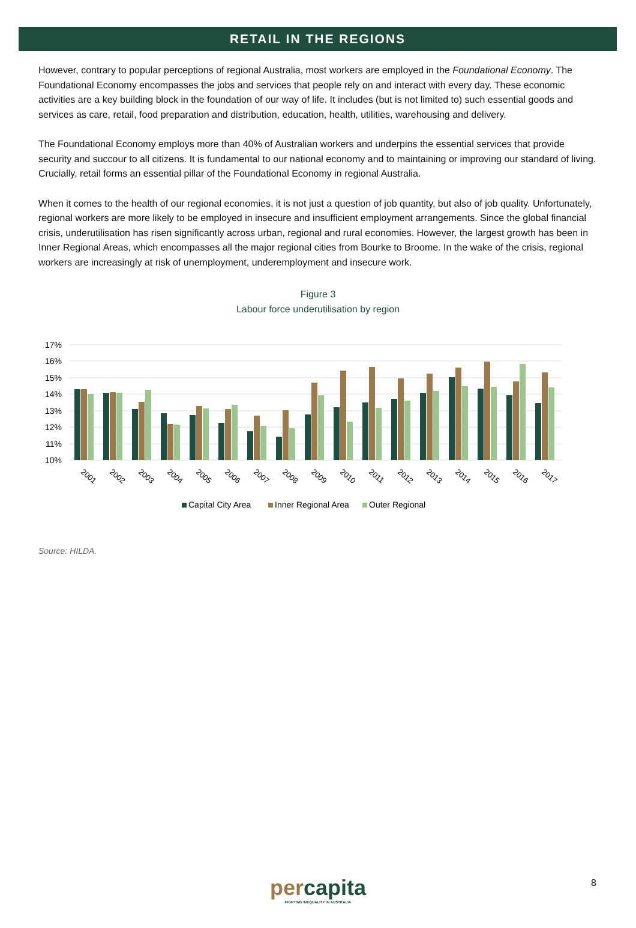RETAIL IN THE REGIONS
However, contrary to popular perceptions of regional Australia, most workers are employed in the Foundational Economy. The Foundational Economy encompasses the jobs and services that people rely on and interact with every day. These economic activities are a key building block in the foundation of our way of life. It includes (but is not limited to) such essential goods and services as care, retail, food preparation and distribution, education, health, utilities, warehousing and delivery.
The Foundational Economy employs more than 40% of Australian workers and underpins the essential services that provide security and succour to all citizens. It is fundamental to our national economy and to maintaining or improving our standard of living. Crucially, retail forms an essential pillar of the Foundational Economy in regional Australia.
When it comes to the health of our regional economies, it is not just a question of job quantity, but also of job quality. Unfortunately, regional workers are more likely to be employed in insecure and insufficient employment arrangements. Since the global financial crisis, underutilisation has risen significantly across urban, regional and rural economies. However, the largest growth has been in Inner Regional Areas, which encompasses all the major regional cities from Bourke to Broome. In the wake of the crisis, regional workers are increasingly at risk of unemployment, underemployment and insecure work.
Figure 3
Labour force underutilisation by region
17%
16%
15%
14%
13%
12%
11%
10%
2001
2002
2003
2004
2005
2006
2007
2008
2009
2010
2011
2012
2013
2014
2015
2016
2017
Capital City Area
Inner Regional Area
Outer Regional
Source: HILDA.
percapita
FIGHTING INEQUALITY IN AUSTRALIA
8